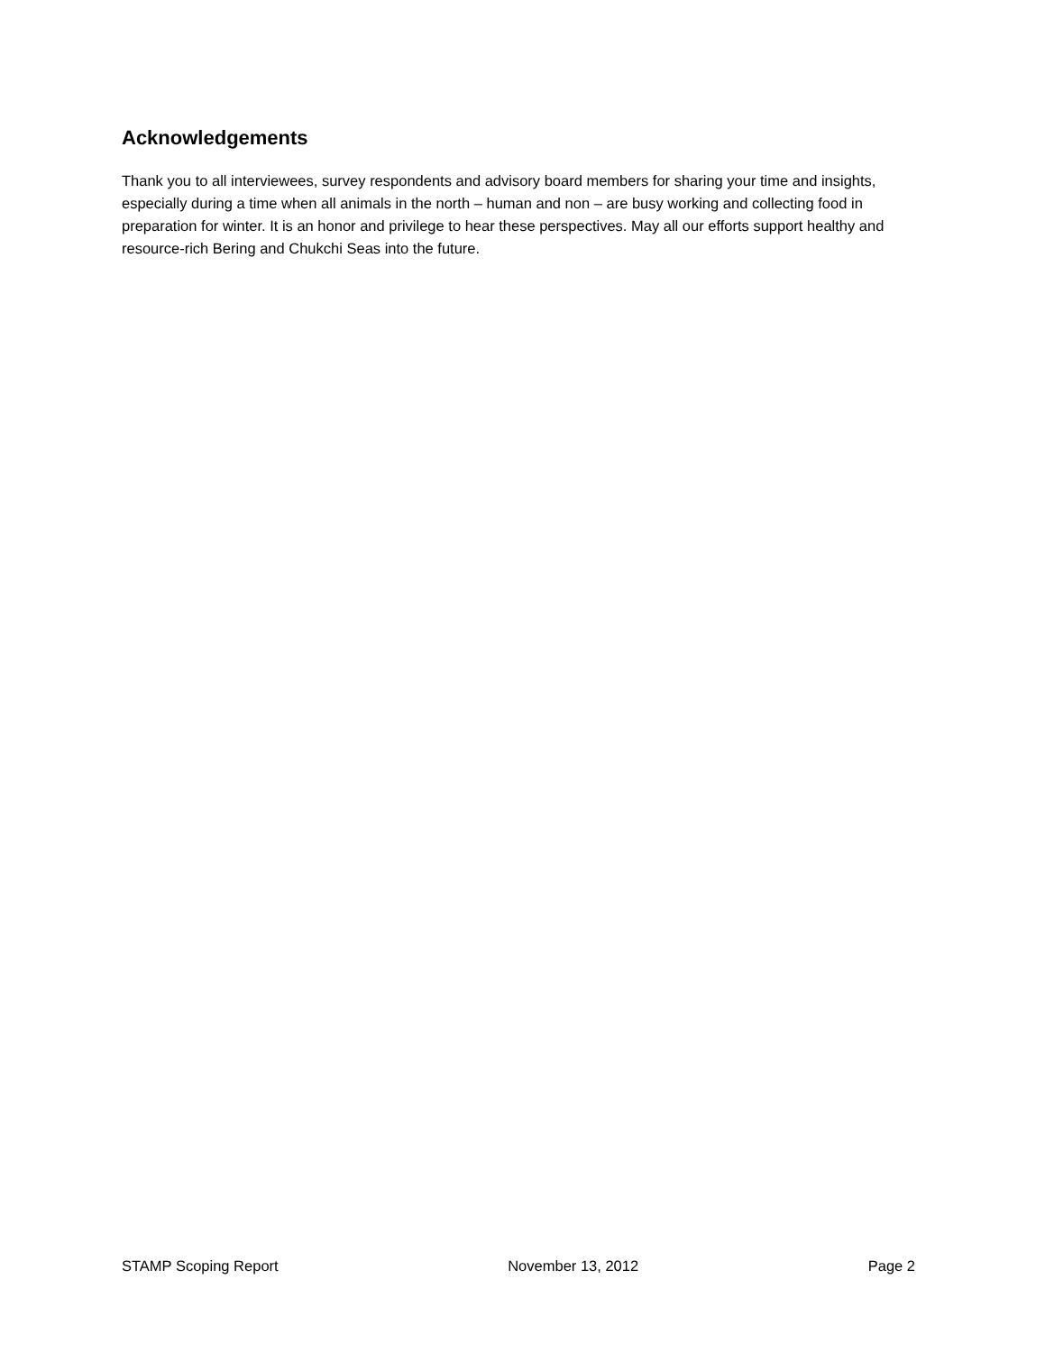Acknowledgements
Thank you to all interviewees, survey respondents and advisory board members for sharing your time and insights, especially during a time when all animals in the north – human and non – are busy working and collecting food in preparation for winter. It is an honor and privilege to hear these perspectives. May all our efforts support healthy and resource-rich Bering and Chukchi Seas into the future.
STAMP Scoping Report November 13, 2012 Page 2